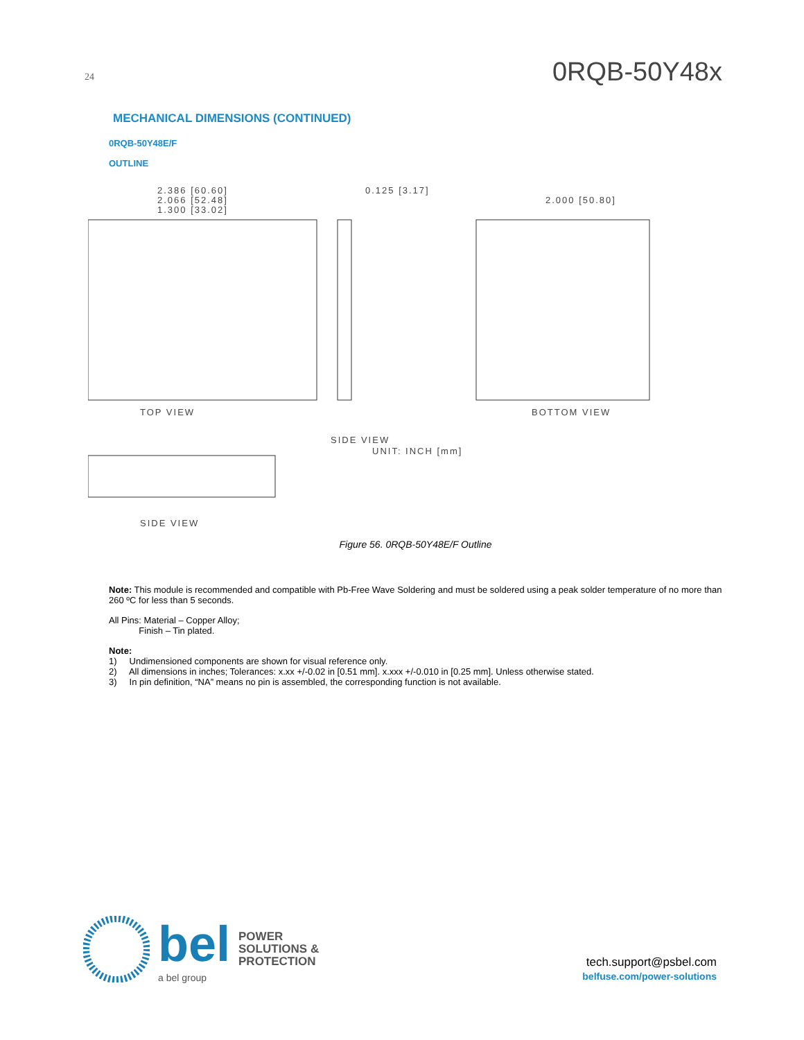24
0RQB-50Y48x
MECHANICAL DIMENSIONS (CONTINUED)
0RQB-50Y48E/F
OUTLINE
2.386 [60.60]
2.066 [52.48]
1.300 [33.02]
0.125 [3.17]
2.000 [50.80]
TOP VIEW BOTTOM VIEW
SIDE VIEW
UNIT: INCH [mm]
SIDE VIEW
Figure 56. 0RQB-50Y48E/F Outline
Note: This module is recommended and compatible with Pb-Free Wave Soldering and must be soldered using a peak solder temperature of no more than 260 ºC for less than 5 seconds.
All Pins: Material – Copper Alloy;
Finish – Tin plated.
Note:
1) Undimensioned components are shown for visual reference only.
2) All dimensions in inches; Tolerances: x.xx +/-0.02 in [0.51 mm]. x.xxx +/-0.010 in [0.25 mm]. Unless otherwise stated.
3) In pin definition, “NA” means no pin is assembled, the corresponding function is not available.
bel
a bel group
POWER
SOLUTIONS &
PROTECTION
tech.support@psbel.com
belfuse.com/power-solutions